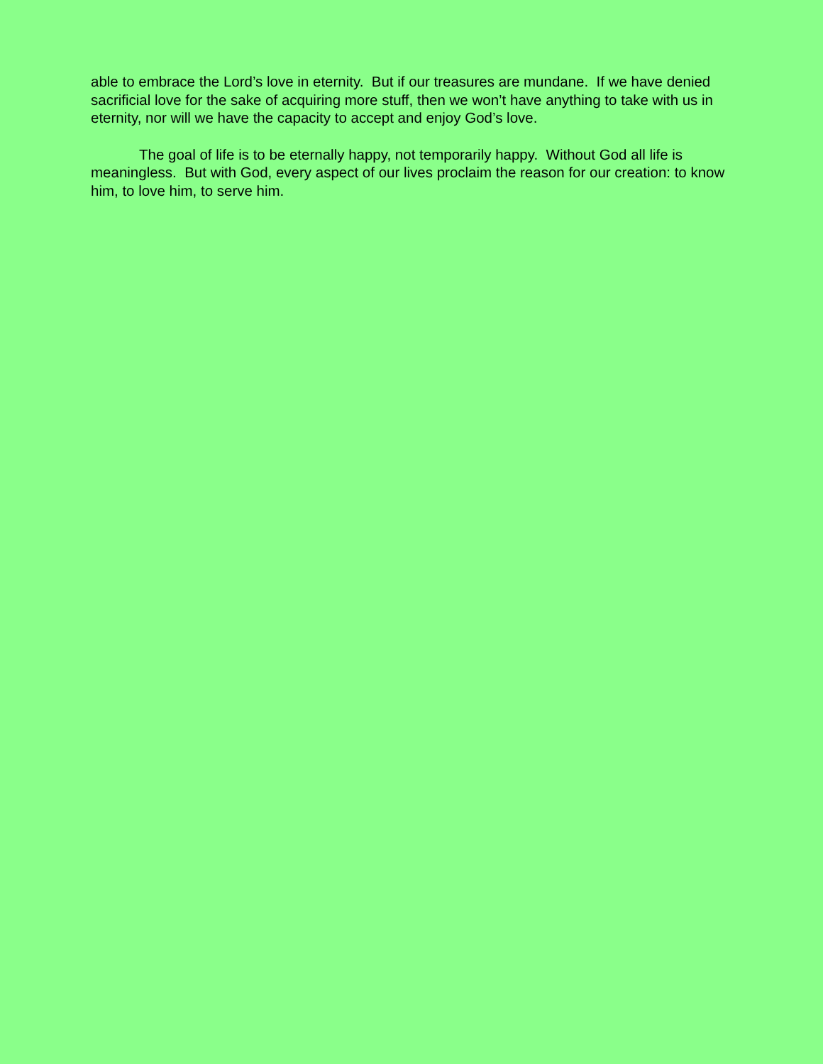able to embrace the Lord’s love in eternity. But if our treasures are mundane. If we have denied sacrificial love for the sake of acquiring more stuff, then we won’t have anything to take with us in eternity, nor will we have the capacity to accept and enjoy God’s love.
The goal of life is to be eternally happy, not temporarily happy. Without God all life is meaningless. But with God, every aspect of our lives proclaim the reason for our creation: to know him, to love him, to serve him.